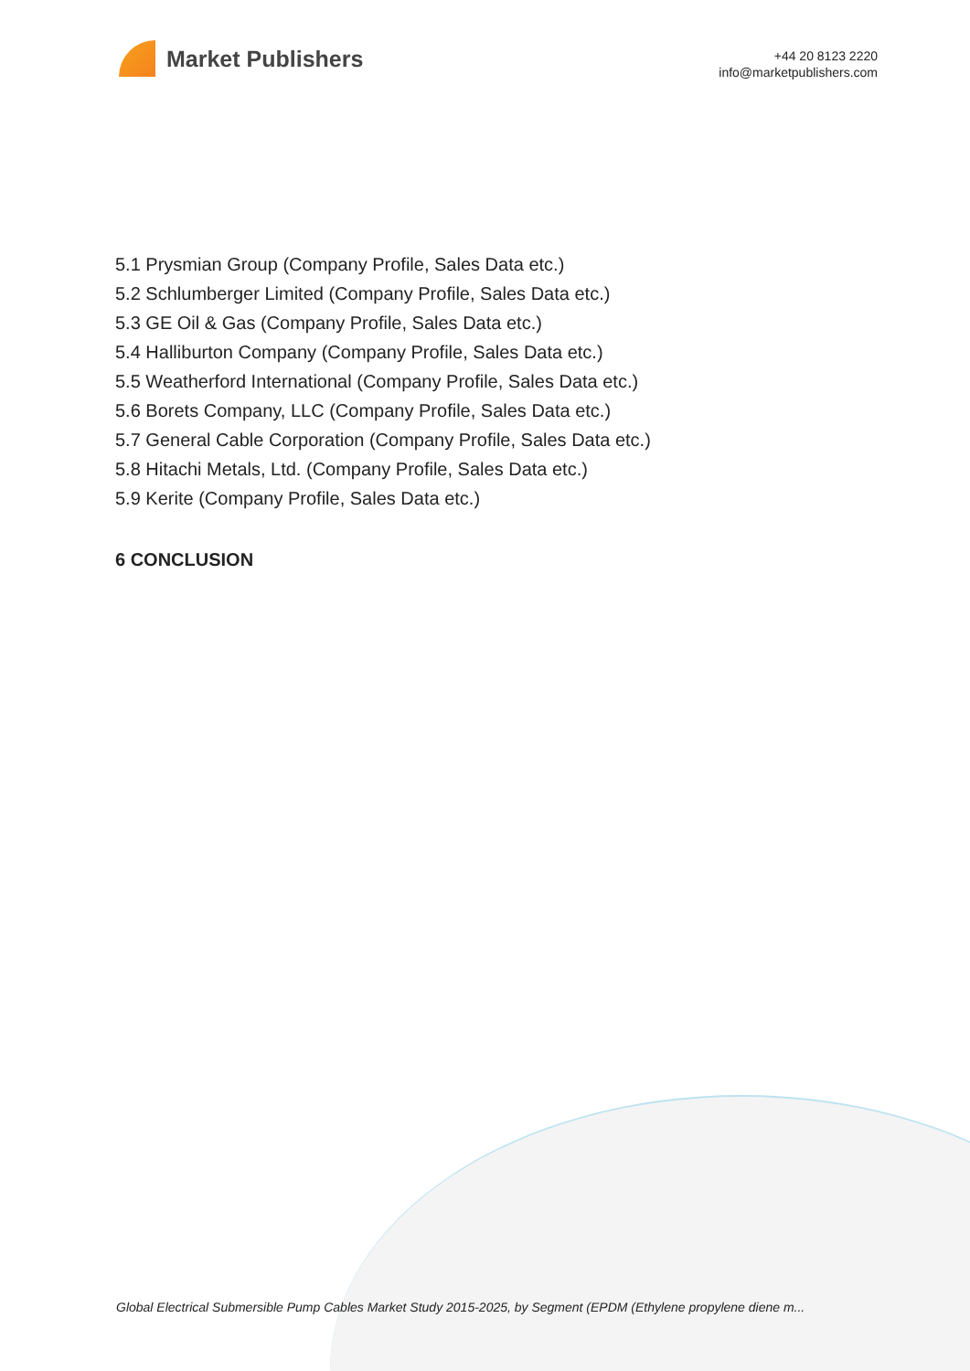Market Publishers
+44 20 8123 2220
info@marketpublishers.com
5.1 Prysmian Group (Company Profile, Sales Data etc.)
5.2 Schlumberger Limited (Company Profile, Sales Data etc.)
5.3 GE Oil & Gas (Company Profile, Sales Data etc.)
5.4 Halliburton Company (Company Profile, Sales Data etc.)
5.5 Weatherford International (Company Profile, Sales Data etc.)
5.6 Borets Company, LLC (Company Profile, Sales Data etc.)
5.7 General Cable Corporation (Company Profile, Sales Data etc.)
5.8 Hitachi Metals, Ltd. (Company Profile, Sales Data etc.)
5.9 Kerite (Company Profile, Sales Data etc.)
6 CONCLUSION
Global Electrical Submersible Pump Cables Market Study 2015-2025, by Segment (EPDM (Ethylene propylene diene m...